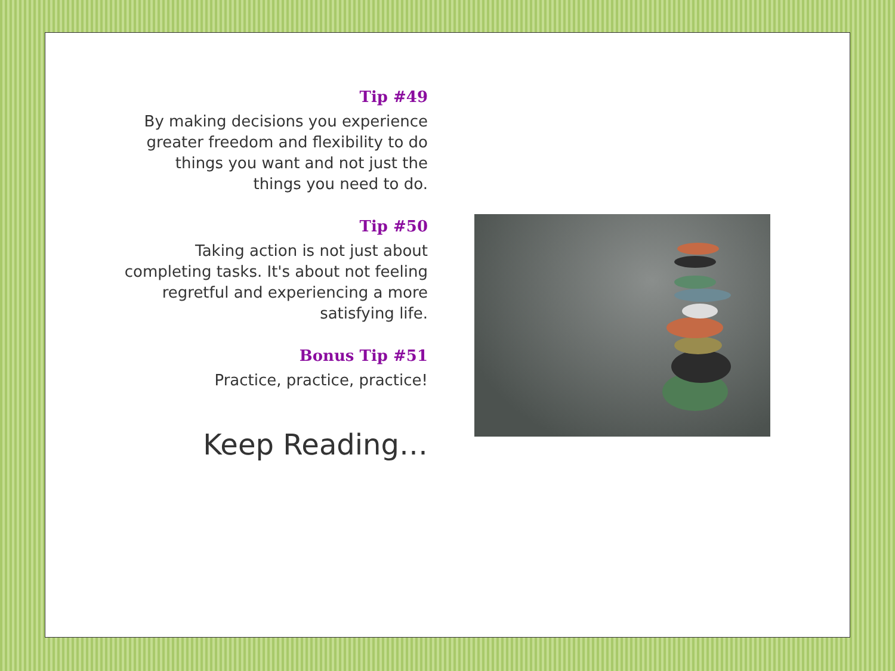Tip #49
By making decisions you experience greater freedom and flexibility to do things you want and not just the things you need to do.
Tip #50
Taking action is not just about completing tasks. It's about not feeling regretful and experiencing a more satisfying life.
Bonus Tip #51
Practice, practice, practice!
Keep Reading…